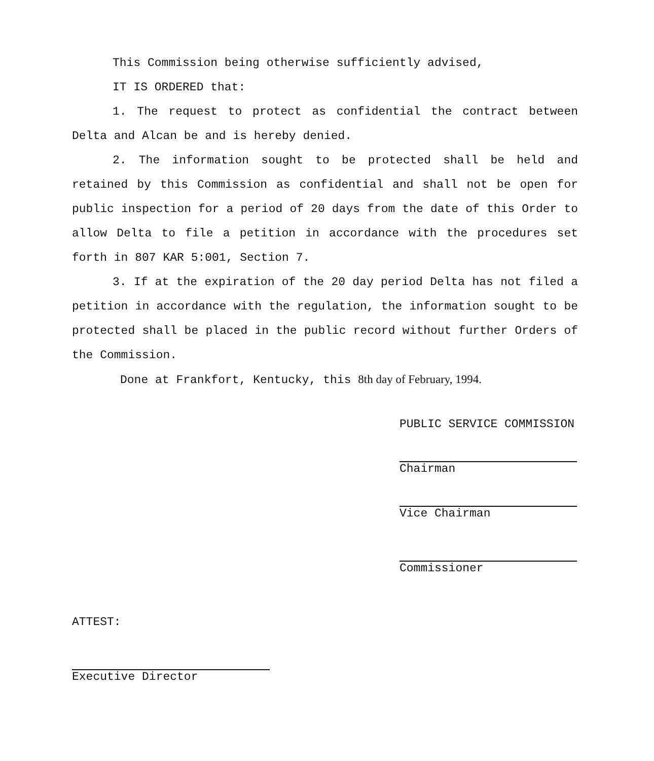This Commission being otherwise sufficiently advised,
IT IS ORDERED that:
1. The request to protect as confidential the contract between Delta and Alcan be and is hereby denied.
2. The information sought to be protected shall be held and retained by this Commission as confidential and shall not be open for public inspection for a period of 20 days from the date of this Order to allow Delta to file a petition in accordance with the procedures set forth in 807 KAR 5:001, Section 7.
3. If at the expiration of the 20 day period Delta has not filed a petition in accordance with the regulation, the information sought to be protected shall be placed in the public record without further Orders of the Commission.
Done at Frankfort, Kentucky, this 8th day of February, 1994.
PUBLIC SERVICE COMMISSION
Chairman
Vice Chairman
Commissioner
ATTEST:
Executive Director